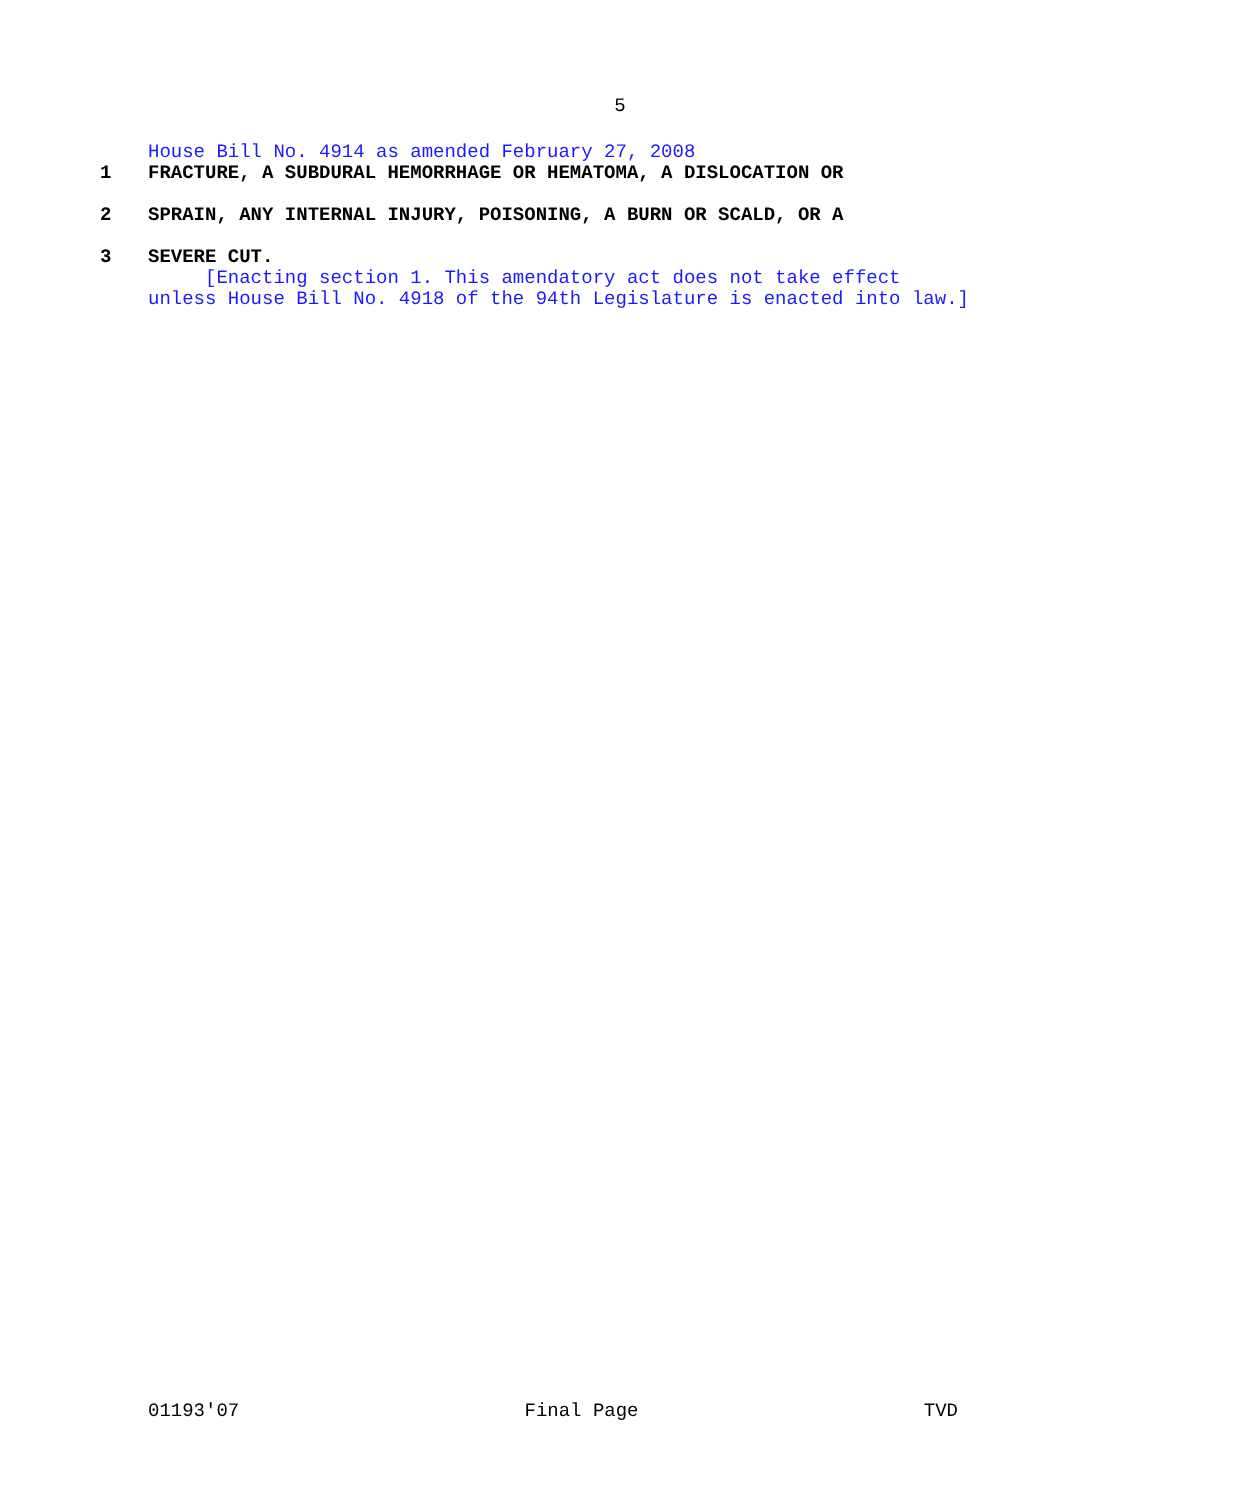5
House Bill No. 4914 as amended February 27, 2008
1 FRACTURE, A SUBDURAL HEMORRHAGE OR HEMATOMA, A DISLOCATION OR
2 SPRAIN, ANY INTERNAL INJURY, POISONING, A BURN OR SCALD, OR A
3 SEVERE CUT.
[Enacting section 1. This amendatory act does not take effect
unless House Bill No. 4918 of the 94th Legislature is enacted into law.]
01193'07 Final Page TVD